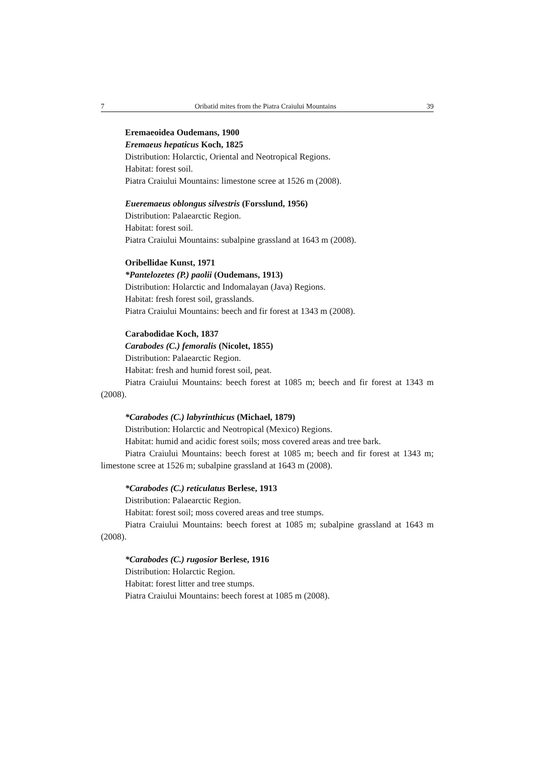7 Oribatid mites from the Piatra Craiului Mountains 39
Eremaeoidea Oudemans, 1900
Eremaeus hepaticus Koch, 1825
Distribution: Holarctic, Oriental and Neotropical Regions.
Habitat: forest soil.
Piatra Craiului Mountains: limestone scree at 1526 m (2008).
Eueremaeus oblongus silvestris (Forsslund, 1956)
Distribution: Palaearctic Region.
Habitat: forest soil.
Piatra Craiului Mountains: subalpine grassland at 1643 m (2008).
Oribellidae Kunst, 1971
*Pantelozetes (P.) paolii (Oudemans, 1913)
Distribution: Holarctic and Indomalayan (Java) Regions.
Habitat: fresh forest soil, grasslands.
Piatra Craiului Mountains: beech and fir forest at 1343 m (2008).
Carabodidae Koch, 1837
Carabodes (C.) femoralis (Nicolet, 1855)
Distribution: Palaearctic Region.
Habitat: fresh and humid forest soil, peat.
Piatra Craiului Mountains: beech forest at 1085 m; beech and fir forest at 1343 m (2008).
*Carabodes (C.) labyrinthicus (Michael, 1879)
Distribution: Holarctic and Neotropical (Mexico) Regions.
Habitat: humid and acidic forest soils; moss covered areas and tree bark.
Piatra Craiului Mountains: beech forest at 1085 m; beech and fir forest at 1343 m; limestone scree at 1526 m; subalpine grassland at 1643 m (2008).
*Carabodes (C.) reticulatus Berlese, 1913
Distribution: Palaearctic Region.
Habitat: forest soil; moss covered areas and tree stumps.
Piatra Craiului Mountains: beech forest at 1085 m; subalpine grassland at 1643 m (2008).
*Carabodes (C.) rugosior Berlese, 1916
Distribution: Holarctic Region.
Habitat: forest litter and tree stumps.
Piatra Craiului Mountains: beech forest at 1085 m (2008).